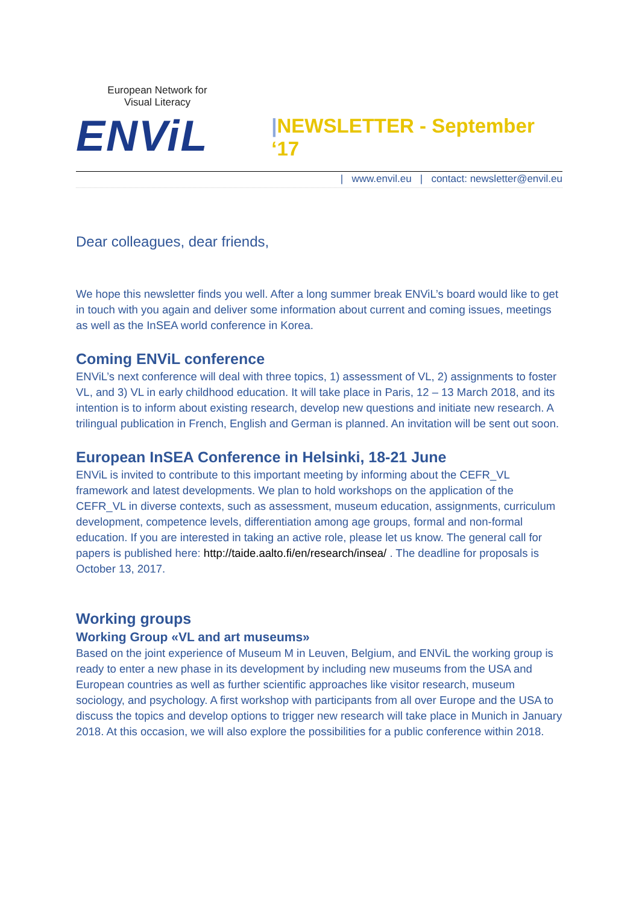European Network for Visual Literacy
ENViL
|NEWSLETTER - September ‘17
| www.envil.eu | contact: newsletter@envil.eu
Dear colleagues, dear friends,
We hope this newsletter finds you well. After a long summer break ENViL’s board would like to get in touch with you again and deliver some information about current and coming issues, meetings as well as the InSEA world conference in Korea.
Coming ENViL conference
ENViL’s next conference will deal with three topics, 1) assessment of VL, 2) assignments to foster VL, and 3) VL in early childhood education. It will take place in Paris, 12 – 13 March 2018, and its intention is to inform about existing research, develop new questions and initiate new research. A trilingual publication in French, English and German is planned. An invitation will be sent out soon.
European InSEA Conference in Helsinki, 18-21 June
ENViL is invited to contribute to this important meeting by informing about the CEFR_VL framework and latest developments. We plan to hold workshops on the application of the CEFR_VL in diverse contexts, such as assessment, museum education, assignments, curriculum development, competence levels, differentiation among age groups, formal and non-formal education. If you are interested in taking an active role, please let us know. The general call for papers is published here: http://taide.aalto.fi/en/research/insea/ . The deadline for proposals is October 13, 2017.
Working groups
Working Group «VL and art museums»
Based on the joint experience of Museum M in Leuven, Belgium, and ENViL the working group is ready to enter a new phase in its development by including new museums from the USA and European countries as well as further scientific approaches like visitor research, museum sociology, and psychology. A first workshop with participants from all over Europe and the USA to discuss the topics and develop options to trigger new research will take place in Munich in January 2018. At this occasion, we will also explore the possibilities for a public conference within 2018.